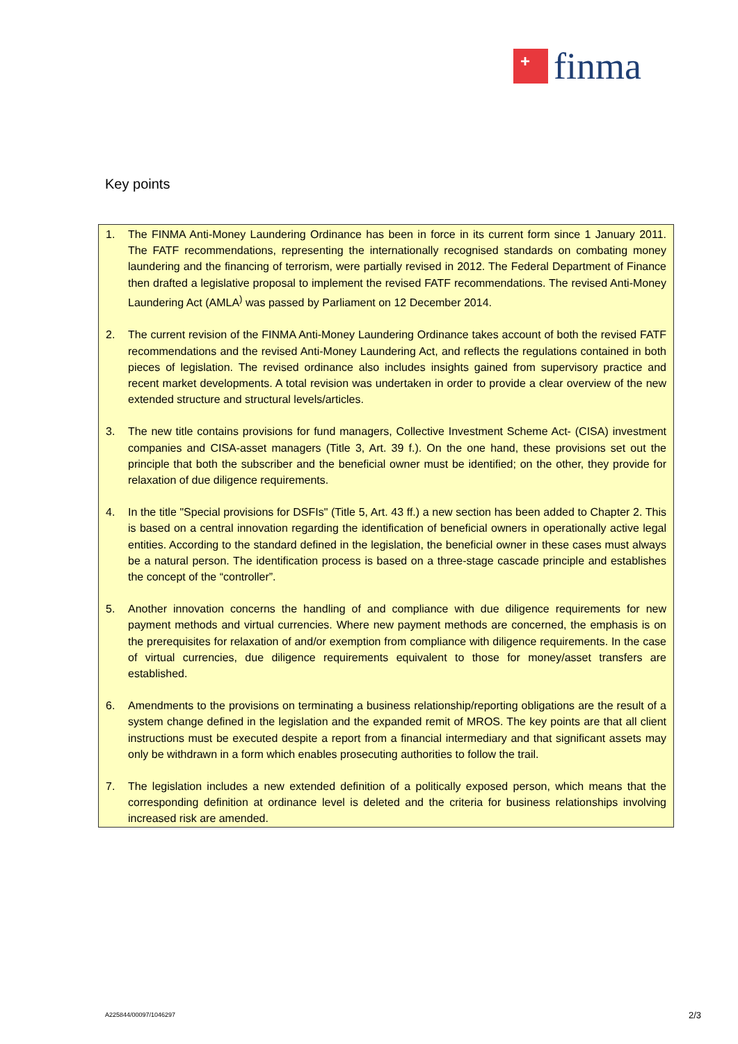+
finma
Key points
1. The FINMA Anti-Money Laundering Ordinance has been in force in its current form since 1 January 2011. The FATF recommendations, representing the internationally recognised standards on combating money laundering and the financing of terrorism, were partially revised in 2012. The Federal Department of Finance then drafted a legislative proposal to implement the revised FATF recommendations. The revised Anti-Money Laundering Act (AMLA<sup>)</sup> was passed by Parliament on 12 December 2014.
2. The current revision of the FINMA Anti-Money Laundering Ordinance takes account of both the revised FATF recommendations and the revised Anti-Money Laundering Act, and reflects the regulations contained in both pieces of legislation. The revised ordinance also includes insights gained from supervisory practice and recent market developments. A total revision was undertaken in order to provide a clear overview of the new extended structure and structural levels/articles.
3. The new title contains provisions for fund managers, Collective Investment Scheme Act- (CISA) investment companies and CISA-asset managers (Title 3, Art. 39 f.). On the one hand, these provisions set out the principle that both the subscriber and the beneficial owner must be identified; on the other, they provide for relaxation of due diligence requirements.
4. In the title "Special provisions for DSFIs" (Title 5, Art. 43 ff.) a new section has been added to Chapter 2. This is based on a central innovation regarding the identification of beneficial owners in operationally active legal entities. According to the standard defined in the legislation, the beneficial owner in these cases must always be a natural person. The identification process is based on a three-stage cascade principle and establishes the concept of the “controller”.
5. Another innovation concerns the handling of and compliance with due diligence requirements for new payment methods and virtual currencies. Where new payment methods are concerned, the emphasis is on the prerequisites for relaxation of and/or exemption from compliance with diligence requirements. In the case of virtual currencies, due diligence requirements equivalent to those for money/asset transfers are established.
6. Amendments to the provisions on terminating a business relationship/reporting obligations are the result of a system change defined in the legislation and the expanded remit of MROS. The key points are that all client instructions must be executed despite a report from a financial intermediary and that significant assets may only be withdrawn in a form which enables prosecuting authorities to follow the trail.
7. The legislation includes a new extended definition of a politically exposed person, which means that the corresponding definition at ordinance level is deleted and the criteria for business relationships involving increased risk are amended.
A225844/00097/1046297 2/3